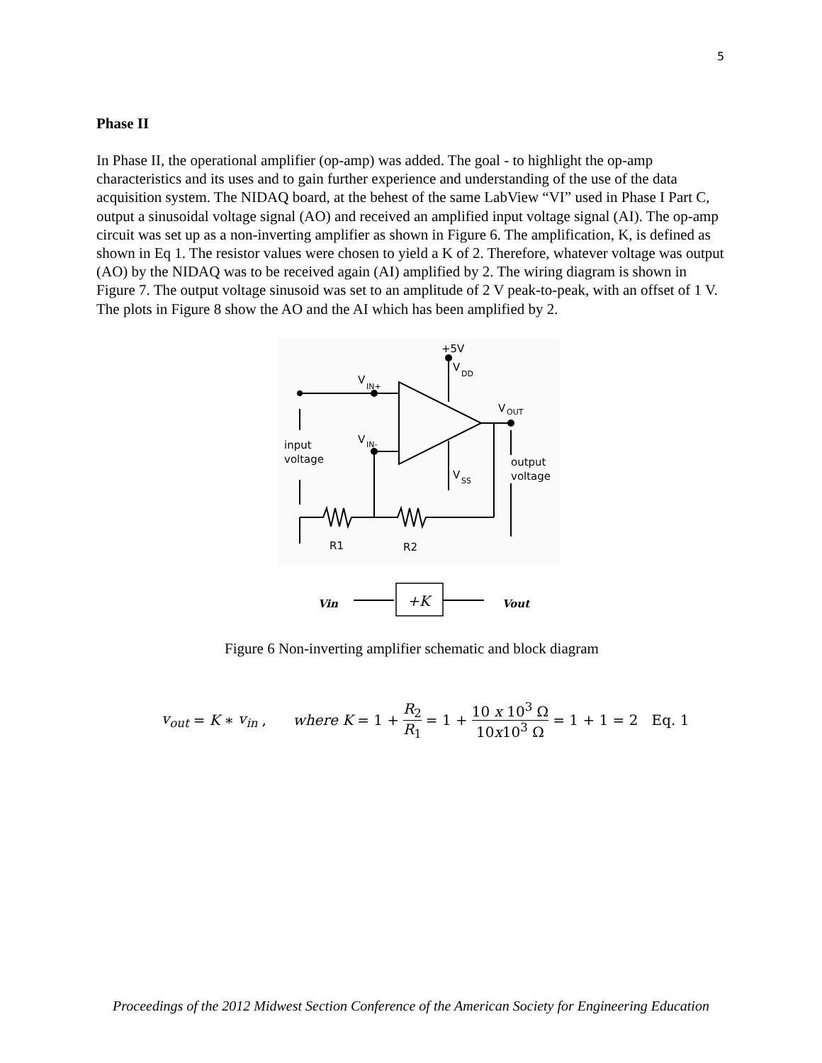5
Phase II
In Phase II, the operational amplifier (op-amp) was added. The goal - to highlight the op-amp characteristics and its uses and to gain further experience and understanding of the use of the data acquisition system. The NIDAQ board, at the behest of the same LabView “VI” used in Phase I Part C, output a sinusoidal voltage signal (AO) and received an amplified input voltage signal (AI). The op-amp circuit was set up as a non-inverting amplifier as shown in Figure 6. The amplification, K, is defined as shown in Eq 1. The resistor values were chosen to yield a K of 2. Therefore, whatever voltage was output (AO) by the NIDAQ was to be received again (AI) amplified by 2. The wiring diagram is shown in Figure 7. The output voltage sinusoid was set to an amplitude of 2 V peak-to-peak, with an offset of 1 V. The plots in Figure 8 show the AO and the AI which has been amplified by 2.
+5V
V
DD
V
IN+
V
IN-
input
voltage
V
SS
V
OUT
output
voltage
R1
R2
Vin
+K
Vout
Figure 6 Non-inverting amplifier schematic and block diagram
v<sub>out</sub> = K ∗ v<sub>in</sub>, where K = 1 + R<sub>2</sub> R<sub>1</sub> = 1 + 10 x 10<sup>3</sup> Ω 10x10<sup>3</sup> Ω = 1 + 1 = 2 Eq. 1
Proceedings of the 2012 Midwest Section Conference of the American Society for Engineering Education